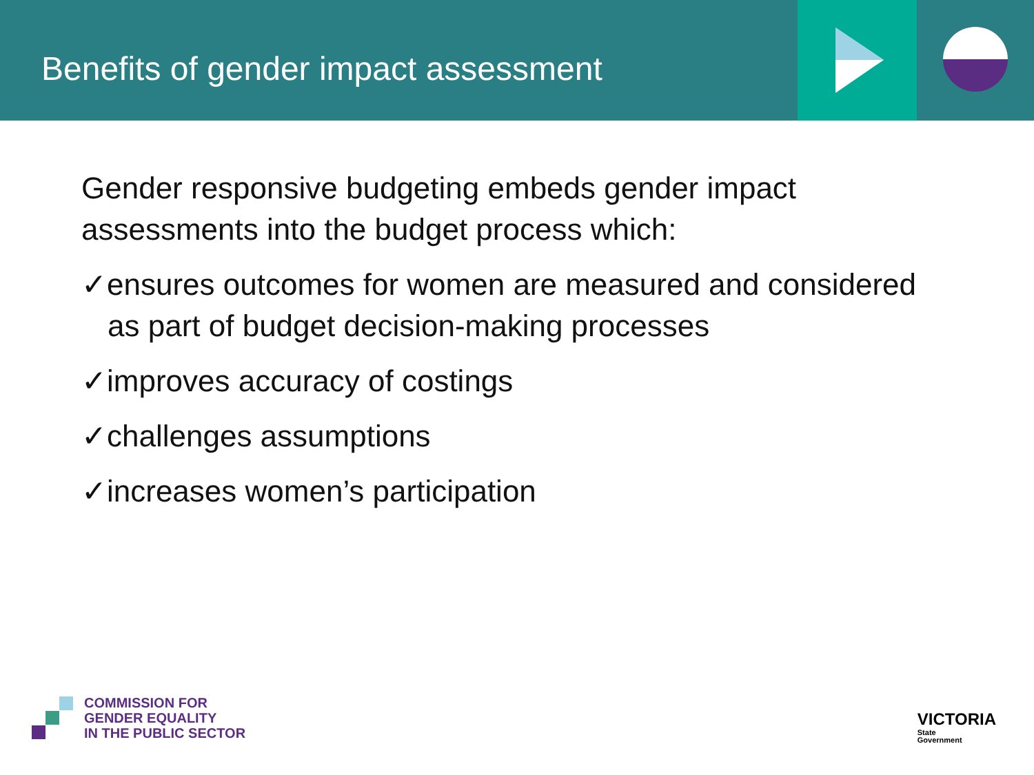Benefits of gender impact assessment
Gender responsive budgeting embeds gender impact assessments into the budget process which:
✓ensures outcomes for women are measured and considered as part of budget decision-making processes
✓improves accuracy of costings
✓challenges assumptions
✓increases women’s participation
COMMISSION FOR
GENDER EQUALITY
IN THE PUBLIC SECTOR
VICTORIA
State
Government